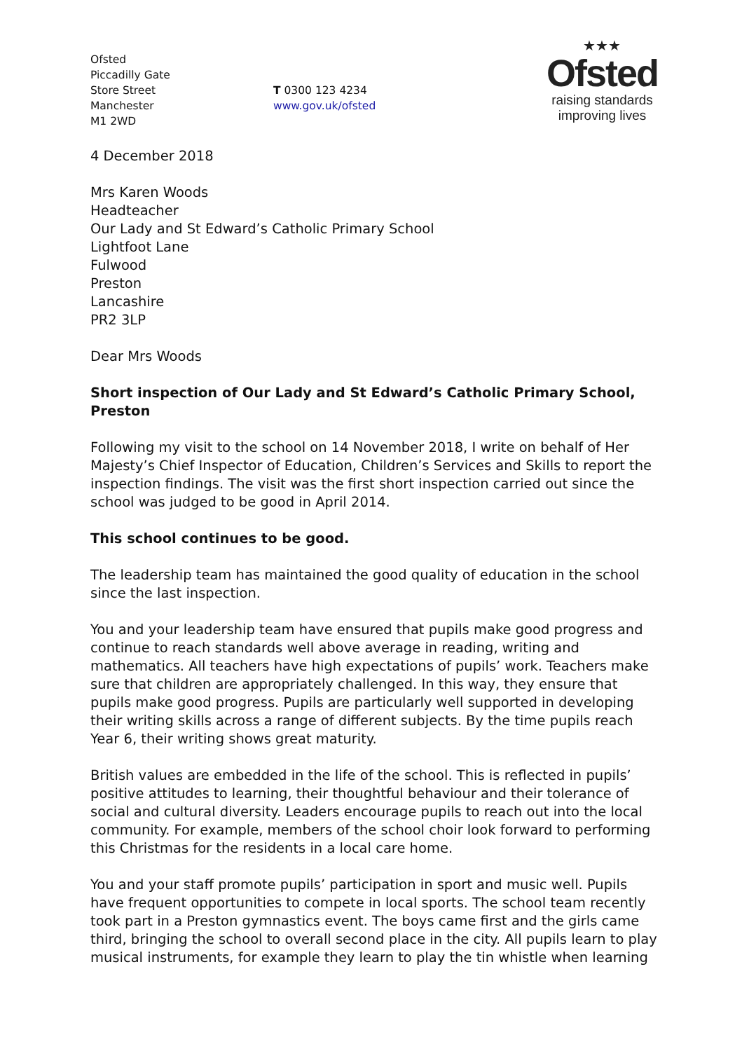Ofsted
Piccadilly Gate
Store Street
Manchester
M1 2WD
T 0300 123 4234
www.gov.uk/ofsted
★★★
Ofsted
raising standards
improving lives
4 December 2018
Mrs Karen Woods
Headteacher
Our Lady and St Edward’s Catholic Primary School
Lightfoot Lane
Fulwood
Preston
Lancashire
PR2 3LP
Dear Mrs Woods
Short inspection of Our Lady and St Edward’s Catholic Primary School, Preston
Following my visit to the school on 14 November 2018, I write on behalf of Her Majesty’s Chief Inspector of Education, Children’s Services and Skills to report the inspection findings. The visit was the first short inspection carried out since the school was judged to be good in April 2014.
This school continues to be good.
The leadership team has maintained the good quality of education in the school since the last inspection.
You and your leadership team have ensured that pupils make good progress and continue to reach standards well above average in reading, writing and mathematics. All teachers have high expectations of pupils’ work. Teachers make sure that children are appropriately challenged. In this way, they ensure that pupils make good progress. Pupils are particularly well supported in developing their writing skills across a range of different subjects. By the time pupils reach Year 6, their writing shows great maturity.
British values are embedded in the life of the school. This is reflected in pupils’ positive attitudes to learning, their thoughtful behaviour and their tolerance of social and cultural diversity. Leaders encourage pupils to reach out into the local community. For example, members of the school choir look forward to performing this Christmas for the residents in a local care home.
You and your staff promote pupils’ participation in sport and music well. Pupils have frequent opportunities to compete in local sports. The school team recently took part in a Preston gymnastics event. The boys came first and the girls came third, bringing the school to overall second place in the city. All pupils learn to play musical instruments, for example they learn to play the tin whistle when learning